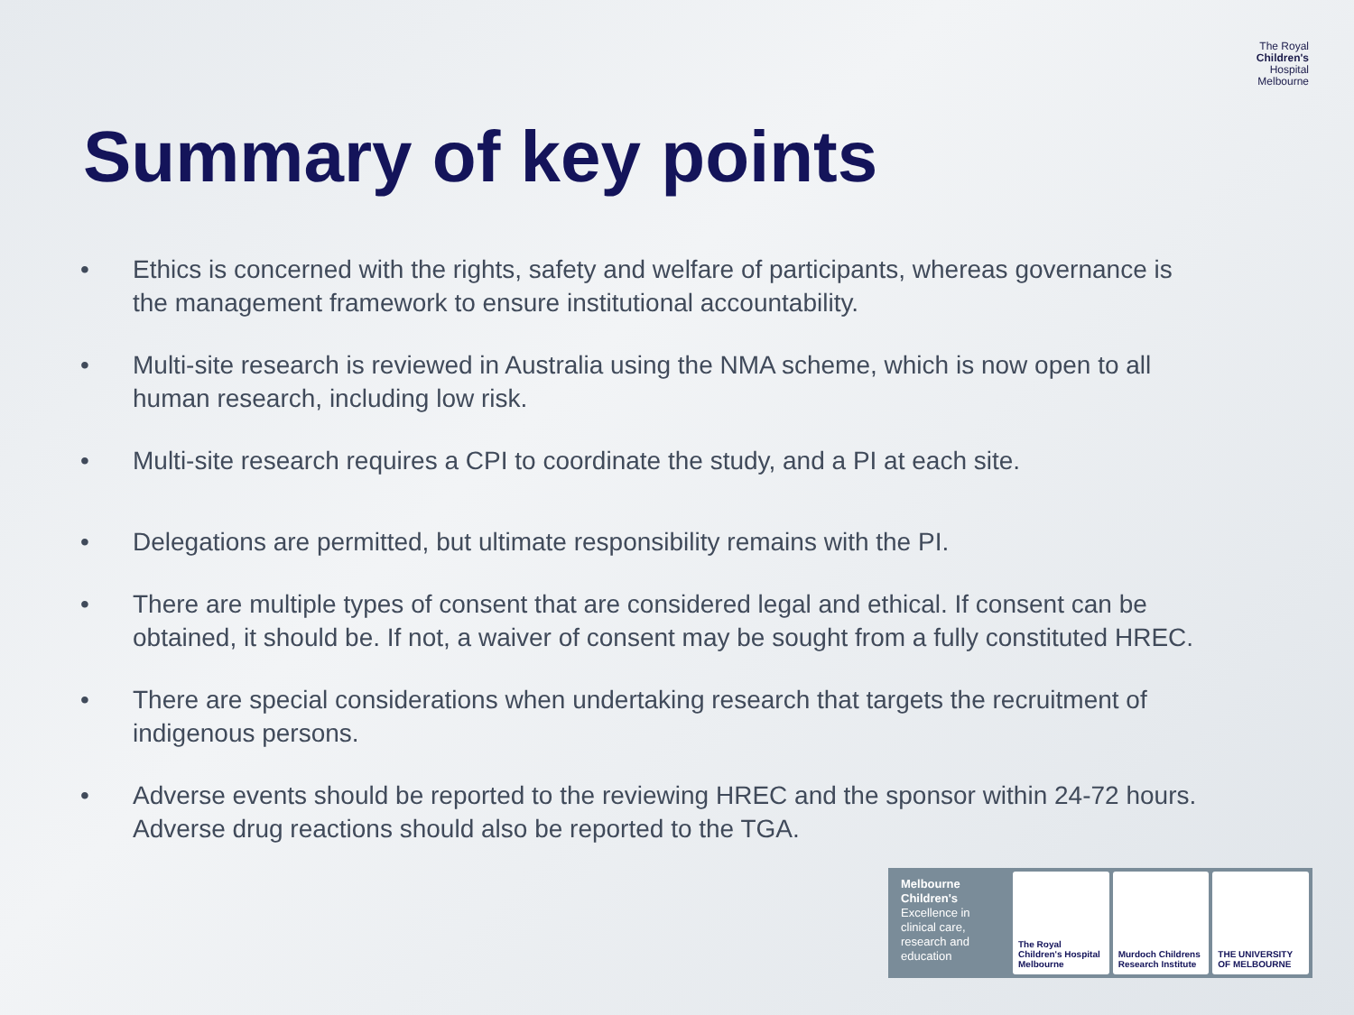The Royal
Children's
Hospital
Melbourne
Summary of key points
• Ethics is concerned with the rights, safety and welfare of participants, whereas governance is the management framework to ensure institutional accountability.
• Multi-site research is reviewed in Australia using the NMA scheme, which is now open to all human research, including low risk.
• Multi-site research requires a CPI to coordinate the study, and a PI at each site.
• Delegations are permitted, but ultimate responsibility remains with the PI.
• There are multiple types of consent that are considered legal and ethical. If consent can be obtained, it should be. If not, a waiver of consent may be sought from a fully constituted HREC.
• There are special considerations when undertaking research that targets the recruitment of indigenous persons.
• Adverse events should be reported to the reviewing HREC and the sponsor within 24-72 hours. Adverse drug reactions should also be reported to the TGA.
Melbourne Children's
Excellence in clinical care, research and education
The Royal Children's Hospital Melbourne
Murdoch Childrens Research Institute
THE UNIVERSITY OF MELBOURNE